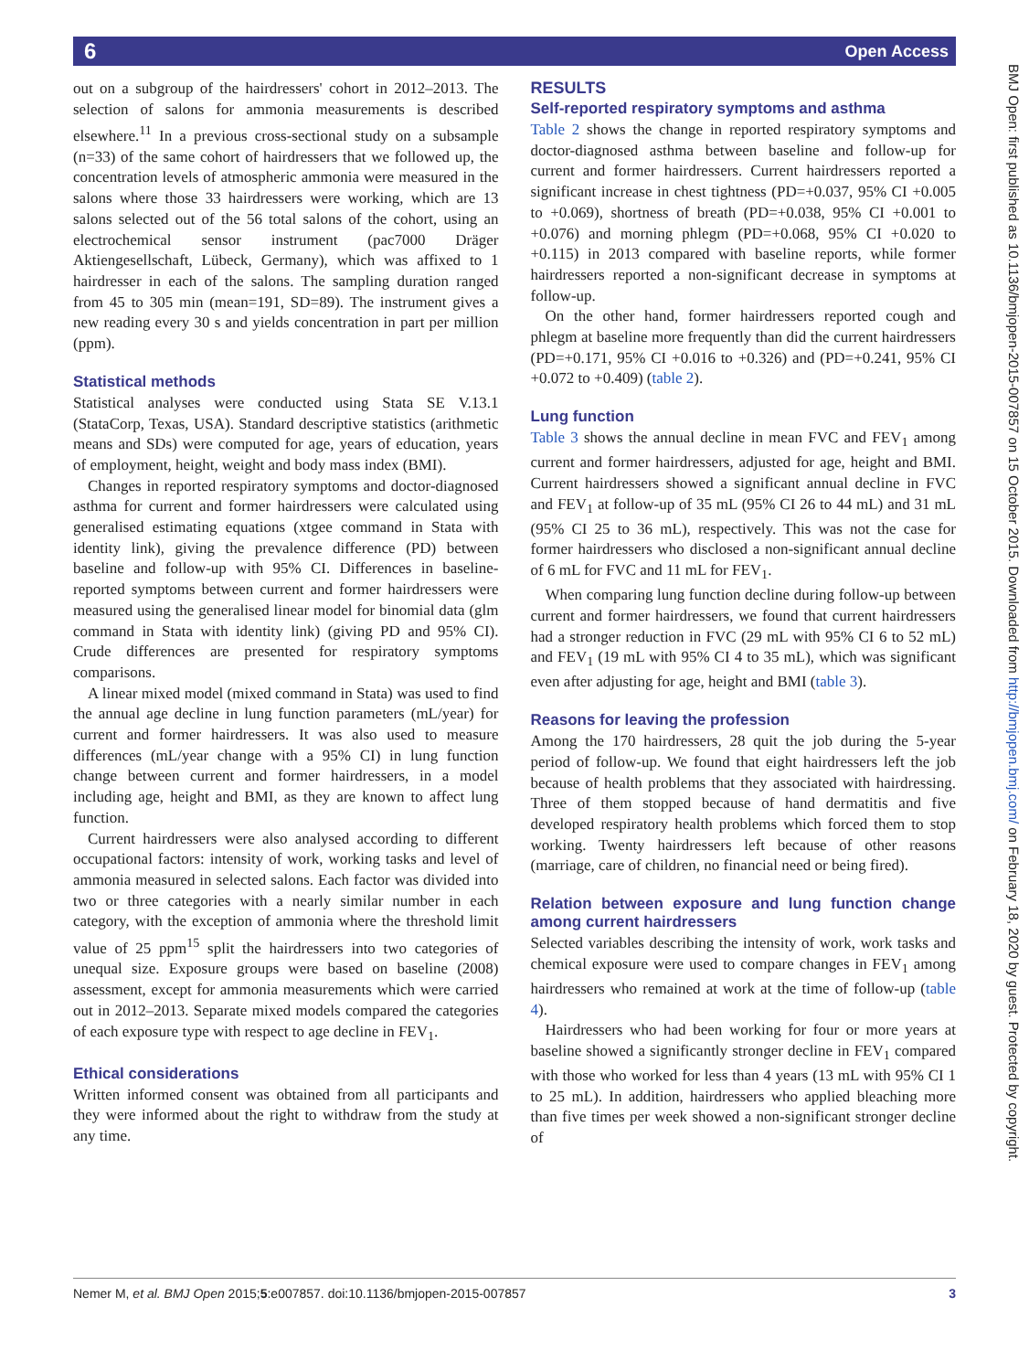6 Open Access
out on a subgroup of the hairdressers' cohort in 2012–2013. The selection of salons for ammonia measurements is described elsewhere.<sup>11</sup> In a previous cross-sectional study on a subsample (n=33) of the same cohort of hairdressers that we followed up, the concentration levels of atmospheric ammonia were measured in the salons where those 33 hairdressers were working, which are 13 salons selected out of the 56 total salons of the cohort, using an electrochemical sensor instrument (pac7000 Dräger Aktiengesellschaft, Lübeck, Germany), which was affixed to 1 hairdresser in each of the salons. The sampling duration ranged from 45 to 305 min (mean=191, SD=89). The instrument gives a new reading every 30 s and yields concentration in part per million (ppm).
Statistical methods
Statistical analyses were conducted using Stata SE V.13.1 (StataCorp, Texas, USA). Standard descriptive statistics (arithmetic means and SDs) were computed for age, years of education, years of employment, height, weight and body mass index (BMI).
Changes in reported respiratory symptoms and doctor-diagnosed asthma for current and former hairdressers were calculated using generalised estimating equations (xtgee command in Stata with identity link), giving the prevalence difference (PD) between baseline and follow-up with 95% CI. Differences in baseline-reported symptoms between current and former hairdressers were measured using the generalised linear model for binomial data (glm command in Stata with identity link) (giving PD and 95% CI). Crude differences are presented for respiratory symptoms comparisons.
A linear mixed model (mixed command in Stata) was used to find the annual age decline in lung function parameters (mL/year) for current and former hairdressers. It was also used to measure differences (mL/year change with a 95% CI) in lung function change between current and former hairdressers, in a model including age, height and BMI, as they are known to affect lung function.
Current hairdressers were also analysed according to different occupational factors: intensity of work, working tasks and level of ammonia measured in selected salons. Each factor was divided into two or three categories with a nearly similar number in each category, with the exception of ammonia where the threshold limit value of 25 ppm<sup>15</sup> split the hairdressers into two categories of unequal size. Exposure groups were based on baseline (2008) assessment, except for ammonia measurements which were carried out in 2012–2013. Separate mixed models compared the categories of each exposure type with respect to age decline in FEV<sub>1</sub>.
Ethical considerations
Written informed consent was obtained from all participants and they were informed about the right to withdraw from the study at any time.
RESULTS
Self-reported respiratory symptoms and asthma
Table 2 shows the change in reported respiratory symptoms and doctor-diagnosed asthma between baseline and follow-up for current and former hairdressers. Current hairdressers reported a significant increase in chest tightness (PD=+0.037, 95% CI +0.005 to +0.069), shortness of breath (PD=+0.038, 95% CI +0.001 to +0.076) and morning phlegm (PD=+0.068, 95% CI +0.020 to +0.115) in 2013 compared with baseline reports, while former hairdressers reported a non-significant decrease in symptoms at follow-up.
On the other hand, former hairdressers reported cough and phlegm at baseline more frequently than did the current hairdressers (PD=+0.171, 95% CI +0.016 to +0.326) and (PD=+0.241, 95% CI +0.072 to +0.409) (table 2).
Lung function
Table 3 shows the annual decline in mean FVC and FEV<sub>1</sub> among current and former hairdressers, adjusted for age, height and BMI. Current hairdressers showed a significant annual decline in FVC and FEV<sub>1</sub> at follow-up of 35 mL (95% CI 26 to 44 mL) and 31 mL (95% CI 25 to 36 mL), respectively. This was not the case for former hairdressers who disclosed a non-significant annual decline of 6 mL for FVC and 11 mL for FEV<sub>1</sub>.
When comparing lung function decline during follow-up between current and former hairdressers, we found that current hairdressers had a stronger reduction in FVC (29 mL with 95% CI 6 to 52 mL) and FEV<sub>1</sub> (19 mL with 95% CI 4 to 35 mL), which was significant even after adjusting for age, height and BMI (table 3).
Reasons for leaving the profession
Among the 170 hairdressers, 28 quit the job during the 5-year period of follow-up. We found that eight hairdressers left the job because of health problems that they associated with hairdressing. Three of them stopped because of hand dermatitis and five developed respiratory health problems which forced them to stop working. Twenty hairdressers left because of other reasons (marriage, care of children, no financial need or being fired).
Relation between exposure and lung function change among current hairdressers
Selected variables describing the intensity of work, work tasks and chemical exposure were used to compare changes in FEV<sub>1</sub> among hairdressers who remained at work at the time of follow-up (table 4).
Hairdressers who had been working for four or more years at baseline showed a significantly stronger decline in FEV<sub>1</sub> compared with those who worked for less than 4 years (13 mL with 95% CI 1 to 25 mL). In addition, hairdressers who applied bleaching more than five times per week showed a non-significant stronger decline of
BMJ Open: first published as 10.1136/bmjopen-2015-007857 on 15 October 2015. Downloaded from http://bmjopen.bmj.com/ on February 18, 2020 by guest. Protected by copyright.
Nemer M, et al. BMJ Open 2015;5:e007857. doi:10.1136/bmjopen-2015-007857 3